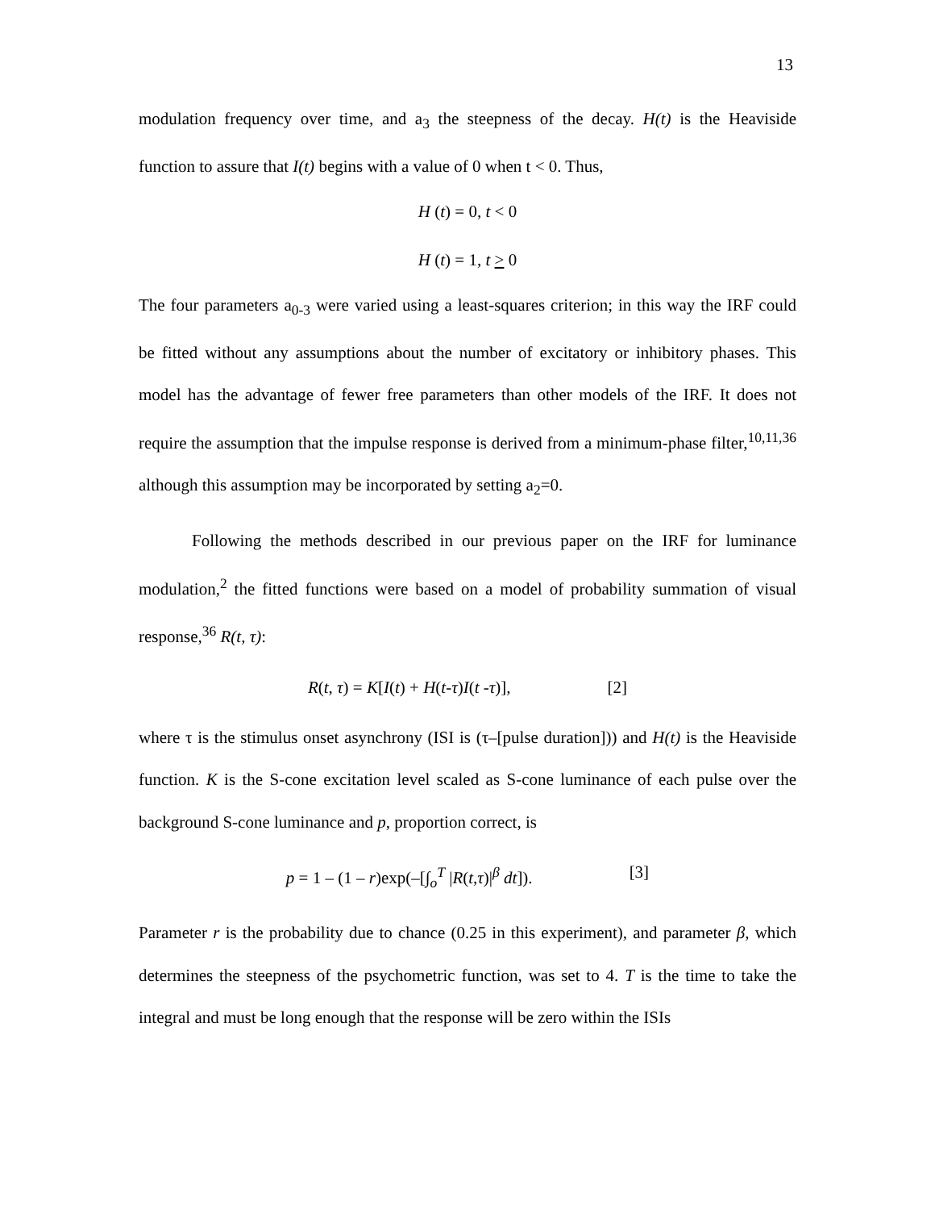13
modulation frequency over time, and a<sub>3</sub> the steepness of the decay. H(t) is the Heaviside function to assure that I(t) begins with a value of 0 when t < 0. Thus,
H (t) = 0, t < 0
H (t) = 1, t > 0
The four parameters a<sub>0-3</sub> were varied using a least-squares criterion; in this way the IRF could be fitted without any assumptions about the number of excitatory or inhibitory phases. This model has the advantage of fewer free parameters than other models of the IRF. It does not require the assumption that the impulse response is derived from a minimum-phase filter,<sup>10,11,36</sup> although this assumption may be incorporated by setting a<sub>2</sub>=0.
Following the methods described in our previous paper on the IRF for luminance modulation,<sup>2</sup> the fitted functions were based on a model of probability summation of visual response,<sup>36</sup> R(t, τ):
R(t, τ) = K[I(t) + H(t-τ)I(t -τ)], [2]
where τ is the stimulus onset asynchrony (ISI is (τ–[pulse duration])) and H(t) is the Heaviside function. K is the S-cone excitation level scaled as S-cone luminance of each pulse over the background S-cone luminance and p, proportion correct, is
p = 1 – (1 – r)exp(–[∫<sub>o</sub><sup>T</sup> |R(t,τ)|<sup>β</sup> dt]). [3]
Parameter r is the probability due to chance (0.25 in this experiment), and parameter β, which determines the steepness of the psychometric function, was set to 4. T is the time to take the integral and must be long enough that the response will be zero within the ISIs